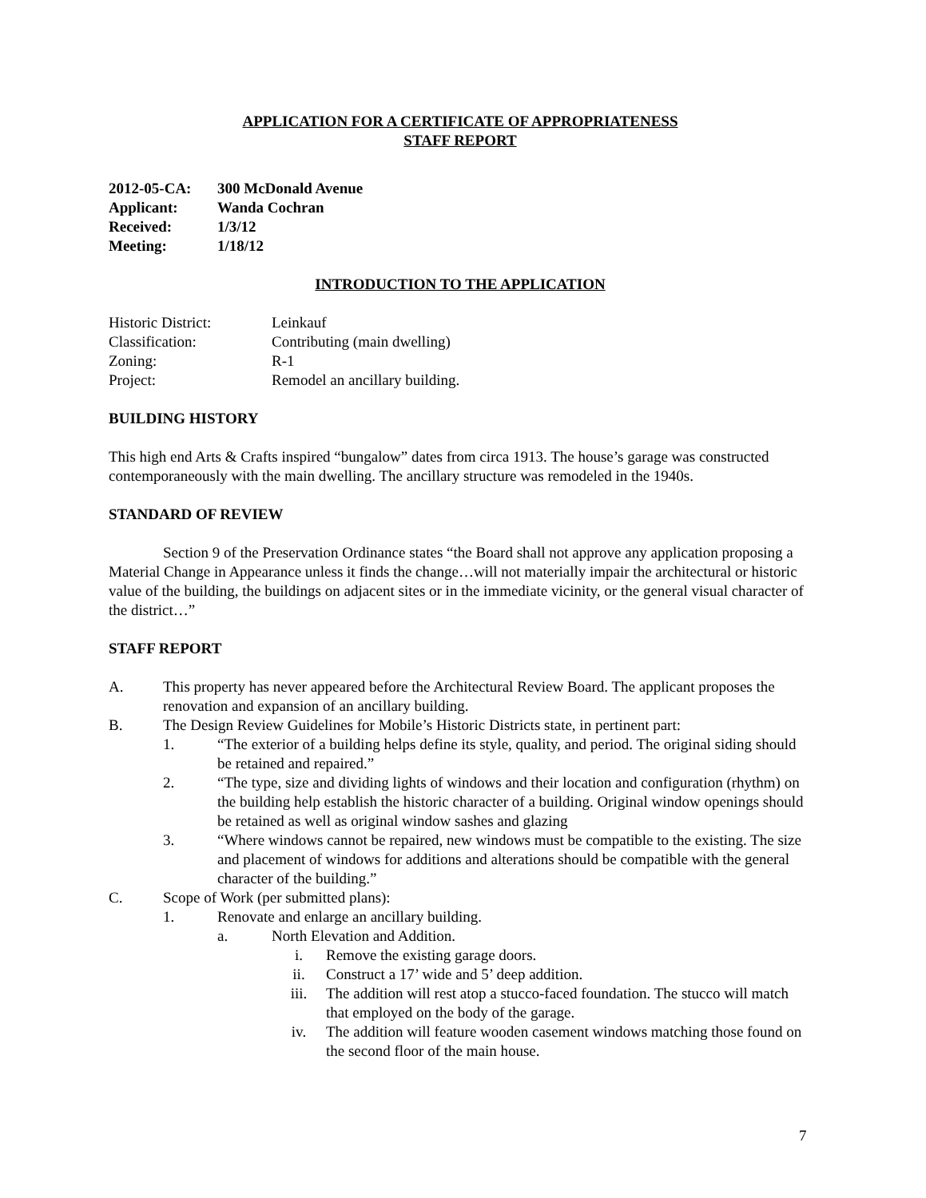APPLICATION FOR A CERTIFICATE OF APPROPRIATENESS
STAFF REPORT
| 2012-05-CA: | 300 McDonald Avenue |
| Applicant: | Wanda Cochran |
| Received: | 1/3/12 |
| Meeting: | 1/18/12 |
INTRODUCTION TO THE APPLICATION
| Historic District: | Leinkauf |
| Classification: | Contributing (main dwelling) |
| Zoning: | R-1 |
| Project: | Remodel an ancillary building. |
BUILDING HISTORY
This high end Arts & Crafts inspired “bungalow” dates from circa 1913. The house’s garage was constructed contemporaneously with the main dwelling. The ancillary structure was remodeled in the 1940s.
STANDARD OF REVIEW
Section 9 of the Preservation Ordinance states “the Board shall not approve any application proposing a Material Change in Appearance unless it finds the change…will not materially impair the architectural or historic value of the building, the buildings on adjacent sites or in the immediate vicinity, or the general visual character of the district…”
STAFF REPORT
A. This property has never appeared before the Architectural Review Board. The applicant proposes the renovation and expansion of an ancillary building.
B. The Design Review Guidelines for Mobile’s Historic Districts state, in pertinent part:
1. “The exterior of a building helps define its style, quality, and period. The original siding should be retained and repaired.”
2. “The type, size and dividing lights of windows and their location and configuration (rhythm) on the building help establish the historic character of a building. Original window openings should be retained as well as original window sashes and glazing
3. “Where windows cannot be repaired, new windows must be compatible to the existing. The size and placement of windows for additions and alterations should be compatible with the general character of the building.”
C. Scope of Work (per submitted plans):
1. Renovate and enlarge an ancillary building.
a. North Elevation and Addition.
i. Remove the existing garage doors.
ii. Construct a 17’ wide and 5’ deep addition.
iii. The addition will rest atop a stucco-faced foundation. The stucco will match that employed on the body of the garage.
iv. The addition will feature wooden casement windows matching those found on the second floor of the main house.
7